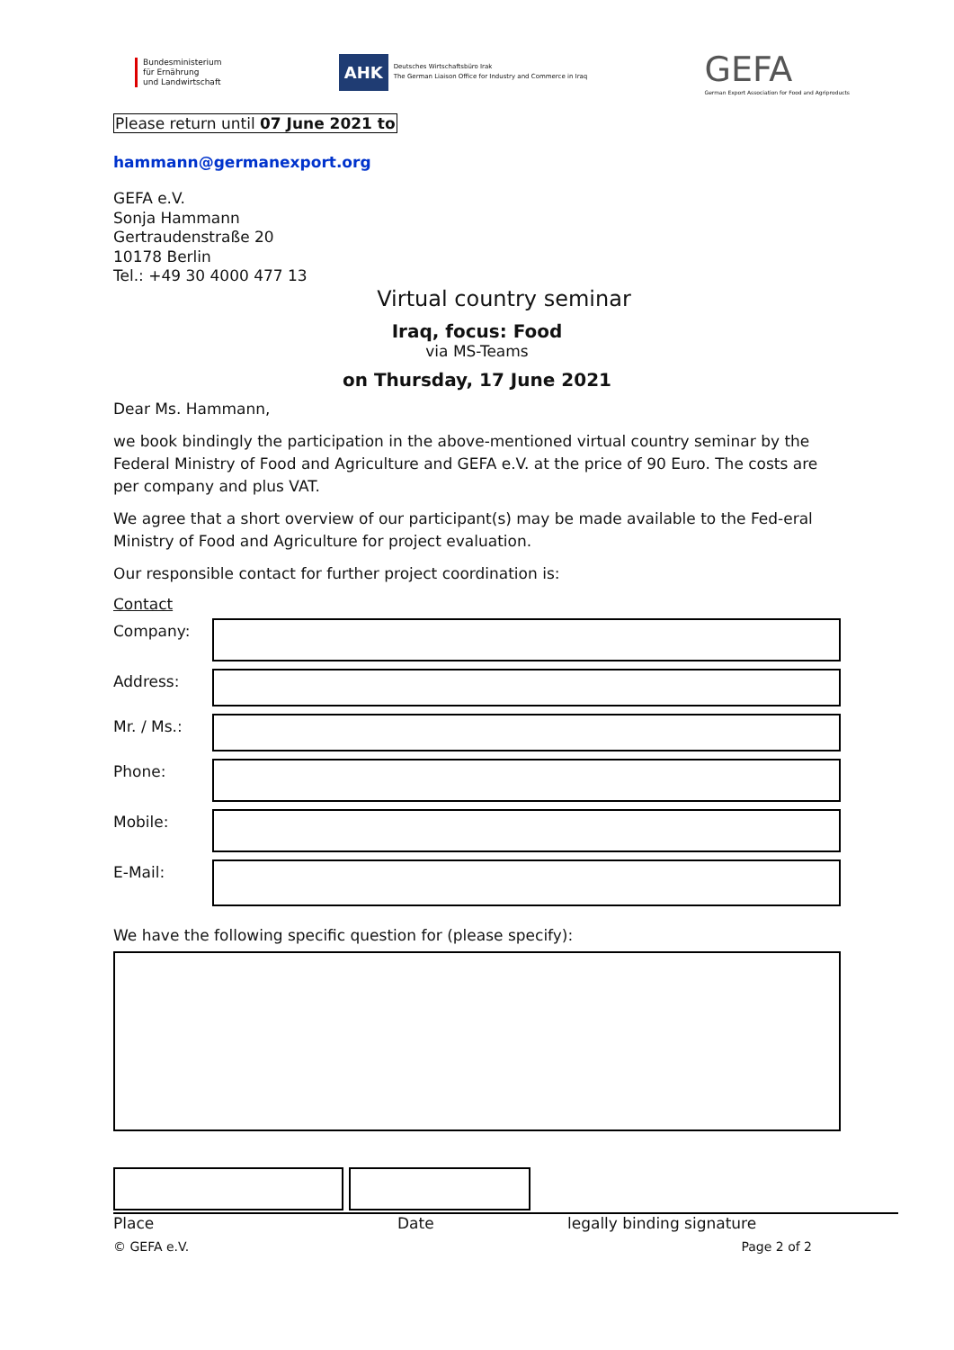Bundesministerium
für Ernährung
und Landwirtschaft
AHK
Deutsches Wirtschaftsbüro Irak
The German Liaison Office for Industry and Commerce in Iraq
GEFA
German Export Association for Food and Agriproducts
Please return until 07 June 2021 to
hammann@germanexport.org
GEFA e.V.
Sonja Hammann
Gertraudenstraße 20
10178 Berlin
Tel.: +49 30 4000 477 13
Virtual country seminar
Iraq, focus: Food
via MS-Teams
on Thursday, 17 June 2021
Dear Ms. Hammann,
we book bindingly the participation in the above-mentioned virtual country seminar by the Federal Ministry of Food and Agriculture and GEFA e.V. at the price of 90 Euro. The costs are per company and plus VAT.
We agree that a short overview of our participant(s) may be made available to the Fed-eral Ministry of Food and Agriculture for project evaluation.
Our responsible contact for further project coordination is:
Contact
Company:
Address:
Mr. / Ms.:
Phone:
Mobile:
E-Mail:
We have the following specific question for (please specify):
Place Date legally binding signature
© GEFA e.V. Page 2 of 2